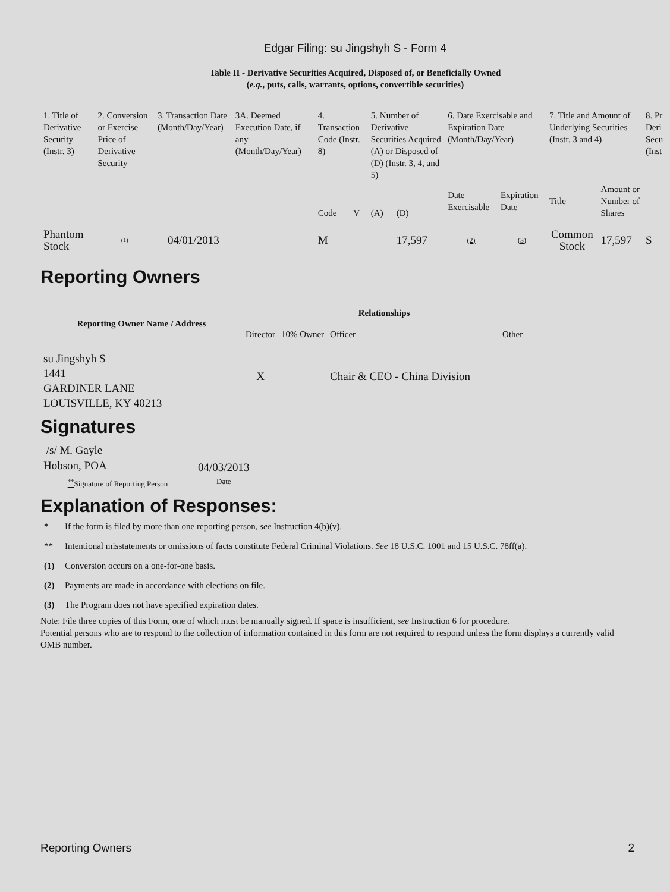Edgar Filing: su Jingshyh S - Form 4
Table II - Derivative Securities Acquired, Disposed of, or Beneficially Owned
(e.g., puts, calls, warrants, options, convertible securities)
| 1. Title of Derivative Security (Instr. 3) | 2. Conversion or Exercise Price of Derivative Security | 3. Transaction Date (Month/Day/Year) | 3A. Deemed Execution Date, if any (Month/Day/Year) | 4. Transaction Code (Instr. 8) | | 5. Number of Derivative Securities Acquired (A) or Disposed of (D) (Instr. 3, 4, and 5) | | 6. Date Exercisable and Expiration Date (Month/Day/Year) | | 7. Title and Amount of Underlying Securities (Instr. 3 and 4) | | 8. Pr Deri Secu (Inst |
| | | | | Code | V | (A) | (D) | Date Exercisable | Expiration Date | Title | Amount or Number of Shares | |
| Phantom Stock | <sup>(1)</sup> | 04/01/2013 | | M | | | 17,597 | (2) | (3) | Common Stock | 17,597 | S |
Reporting Owners
| Reporting Owner Name / Address | Relationships | | | |
| --- | --- | --- | --- | --- |
| | Director | 10% Owner | Officer | Other |
| su Jingshyh S 1441 GARDINER LANE LOUISVILLE, KY 40213 | X | | Chair & CEO - China Division | |
Signatures
| /s/ M. Gayle Hobson, POA | 04/03/2013 |
| <sup>**</sup> Signature of Reporting Person | Date |
Explanation of Responses:
* If the form is filed by more than one reporting person, see Instruction 4(b)(v).
** Intentional misstatements or omissions of facts constitute Federal Criminal Violations. See 18 U.S.C. 1001 and 15 U.S.C. 78ff(a).
(1) Conversion occurs on a one-for-one basis.
(2) Payments are made in accordance with elections on file.
(3) The Program does not have specified expiration dates.
Note: File three copies of this Form, one of which must be manually signed. If space is insufficient, see Instruction 6 for procedure.
Potential persons who are to respond to the collection of information contained in this form are not required to respond unless the form displays a currently valid OMB number.
Reporting Owners 2